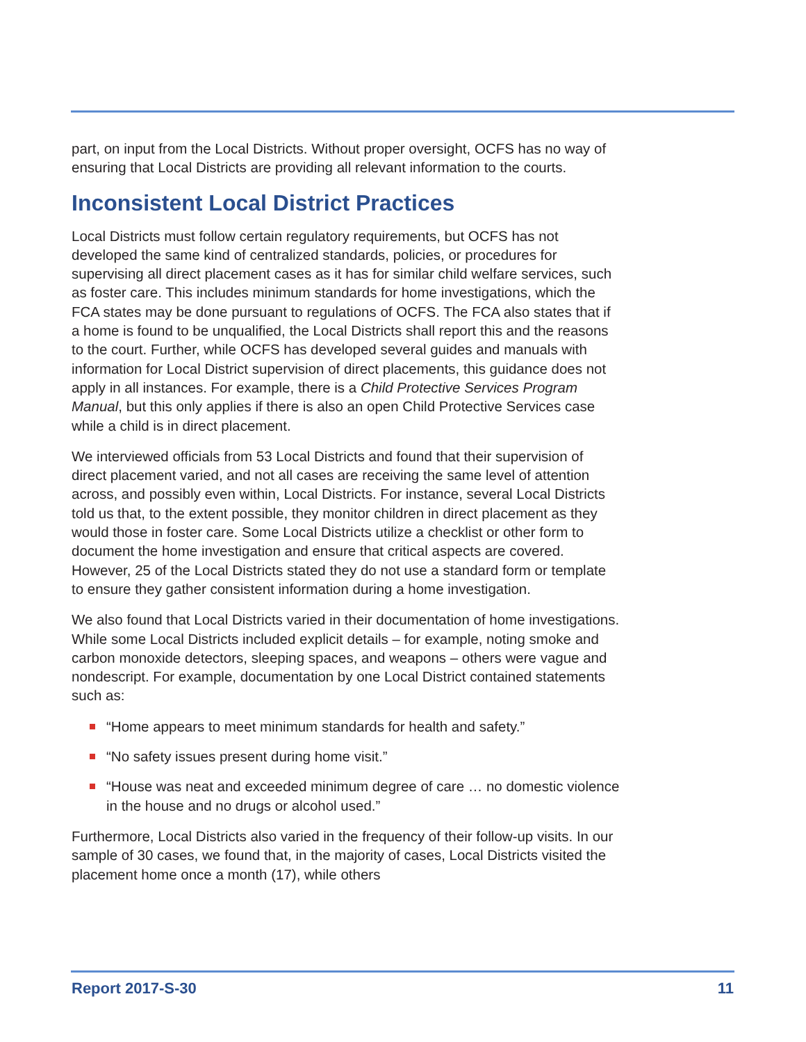part, on input from the Local Districts. Without proper oversight, OCFS has no way of ensuring that Local Districts are providing all relevant information to the courts.
Inconsistent Local District Practices
Local Districts must follow certain regulatory requirements, but OCFS has not developed the same kind of centralized standards, policies, or procedures for supervising all direct placement cases as it has for similar child welfare services, such as foster care. This includes minimum standards for home investigations, which the FCA states may be done pursuant to regulations of OCFS. The FCA also states that if a home is found to be unqualified, the Local Districts shall report this and the reasons to the court. Further, while OCFS has developed several guides and manuals with information for Local District supervision of direct placements, this guidance does not apply in all instances. For example, there is a Child Protective Services Program Manual, but this only applies if there is also an open Child Protective Services case while a child is in direct placement.
We interviewed officials from 53 Local Districts and found that their supervision of direct placement varied, and not all cases are receiving the same level of attention across, and possibly even within, Local Districts. For instance, several Local Districts told us that, to the extent possible, they monitor children in direct placement as they would those in foster care. Some Local Districts utilize a checklist or other form to document the home investigation and ensure that critical aspects are covered. However, 25 of the Local Districts stated they do not use a standard form or template to ensure they gather consistent information during a home investigation.
We also found that Local Districts varied in their documentation of home investigations. While some Local Districts included explicit details – for example, noting smoke and carbon monoxide detectors, sleeping spaces, and weapons – others were vague and nondescript. For example, documentation by one Local District contained statements such as:
“Home appears to meet minimum standards for health and safety.”
“No safety issues present during home visit.”
“House was neat and exceeded minimum degree of care … no domestic violence in the house and no drugs or alcohol used.”
Furthermore, Local Districts also varied in the frequency of their follow-up visits. In our sample of 30 cases, we found that, in the majority of cases, Local Districts visited the placement home once a month (17), while others
Report 2017-S-30 11